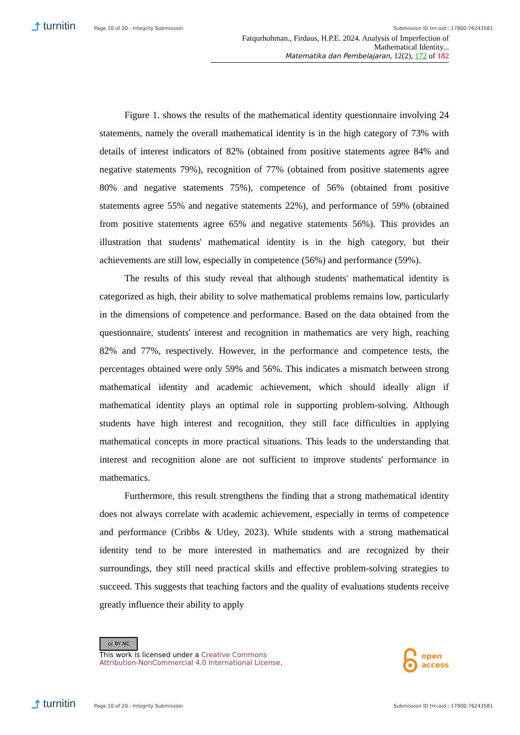⤴ turnitin
Page 10 of 20 - Integrity Submission
Submission ID trn:oid:::17800:76243581
Fatqurhohman., Firdaus, H.P.E. 2024. Analysis of Imperfection of Mathematical Identity...
Matematika dan Pembelajaran, 12(2), 172 of 182
Figure 1. shows the results of the mathematical identity questionnaire involving 24 statements, namely the overall mathematical identity is in the high category of 73% with details of interest indicators of 82% (obtained from positive statements agree 84% and negative statements 79%), recognition of 77% (obtained from positive statements agree 80% and negative statements 75%), competence of 56% (obtained from positive statements agree 55% and negative statements 22%), and performance of 59% (obtained from positive statements agree 65% and negative statements 56%). This provides an illustration that students' mathematical identity is in the high category, but their achievements are still low, especially in competence (56%) and performance (59%).
The results of this study reveal that although students' mathematical identity is categorized as high, their ability to solve mathematical problems remains low, particularly in the dimensions of competence and performance. Based on the data obtained from the questionnaire, students' interest and recognition in mathematics are very high, reaching 82% and 77%, respectively. However, in the performance and competence tests, the percentages obtained were only 59% and 56%. This indicates a mismatch between strong mathematical identity and academic achievement, which should ideally align if mathematical identity plays an optimal role in supporting problem-solving. Although students have high interest and recognition, they still face difficulties in applying mathematical concepts in more practical situations. This leads to the understanding that interest and recognition alone are not sufficient to improve students' performance in mathematics.
Furthermore, this result strengthens the finding that a strong mathematical identity does not always correlate with academic achievement, especially in terms of competence and performance (Cribbs & Utley, 2023). While students with a strong mathematical identity tend to be more interested in mathematics and are recognized by their surroundings, they still need practical skills and effective problem-solving strategies to succeed. This suggests that teaching factors and the quality of evaluations students receive greatly influence their ability to apply
cc BY NC
This work is licensed under a Creative Commons
Attribution-NonCommercial 4.0 International License.
open
access
⤴ turnitin
Page 10 of 20 - Integrity Submission
Submission ID trn:oid:::17800:76243581